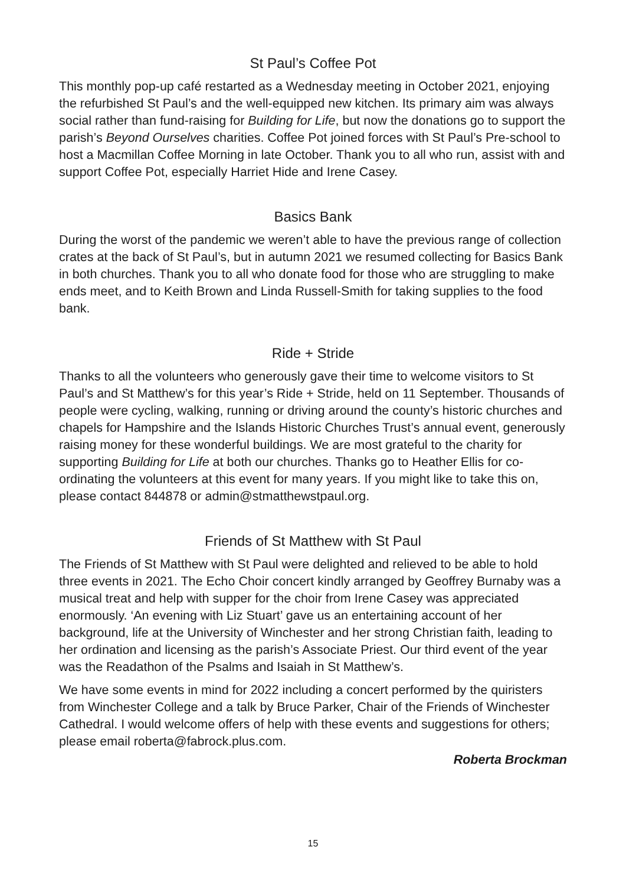St Paul’s Coffee Pot
This monthly pop-up café restarted as a Wednesday meeting in October 2021, enjoying the refurbished St Paul’s and the well-equipped new kitchen. Its primary aim was always social rather than fund-raising for Building for Life, but now the donations go to support the parish’s Beyond Ourselves charities. Coffee Pot joined forces with St Paul’s Pre-school to host a Macmillan Coffee Morning in late October. Thank you to all who run, assist with and support Coffee Pot, especially Harriet Hide and Irene Casey.
Basics Bank
During the worst of the pandemic we weren’t able to have the previous range of collection crates at the back of St Paul’s, but in autumn 2021 we resumed collecting for Basics Bank in both churches. Thank you to all who donate food for those who are struggling to make ends meet, and to Keith Brown and Linda Russell-Smith for taking supplies to the food bank.
Ride + Stride
Thanks to all the volunteers who generously gave their time to welcome visitors to St Paul’s and St Matthew’s for this year’s Ride + Stride, held on 11 September. Thousands of people were cycling, walking, running or driving around the county’s historic churches and chapels for Hampshire and the Islands Historic Churches Trust’s annual event, generously raising money for these wonderful buildings. We are most grateful to the charity for supporting Building for Life at both our churches. Thanks go to Heather Ellis for co-ordinating the volunteers at this event for many years. If you might like to take this on, please contact 844878 or admin@stmatthewstpaul.org.
Friends of St Matthew with St Paul
The Friends of St Matthew with St Paul were delighted and relieved to be able to hold three events in 2021. The Echo Choir concert kindly arranged by Geoffrey Burnaby was a musical treat and help with supper for the choir from Irene Casey was appreciated enormously. ‘An evening with Liz Stuart’ gave us an entertaining account of her background, life at the University of Winchester and her strong Christian faith, leading to her ordination and licensing as the parish’s Associate Priest. Our third event of the year was the Readathon of the Psalms and Isaiah in St Matthew’s.
We have some events in mind for 2022 including a concert performed by the quiristers from Winchester College and a talk by Bruce Parker, Chair of the Friends of Winchester Cathedral. I would welcome offers of help with these events and suggestions for others; please email roberta@fabrock.plus.com.
Roberta Brockman
15